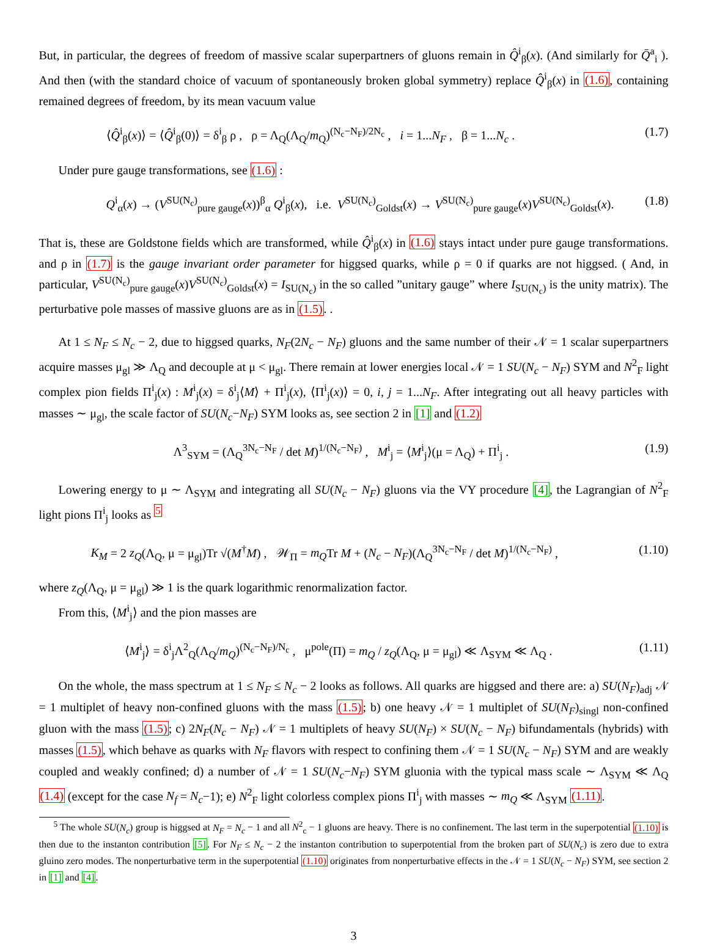But, in particular, the degrees of freedom of massive scalar superpartners of gluons remain in Q̂<sup>i</sup><sub>β</sub>(x). (And similarly for Q̄<sup>a</sup><sub>i</sub> ). And then (with the standard choice of vacuum of spontaneously broken global symmetry) replace Q̂<sup>i</sup><sub>β</sub>(x) in (1.6), containing remained degrees of freedom, by its mean vacuum value
⟨Q̂<sup>i</sup><sub>β</sub>(x)⟩ = ⟨Q̂<sup>i</sup><sub>β</sub>(0)⟩ = δ<sup>i</sup><sub>β</sub> ρ , ρ = Λ<sub>Q</sub>(Λ<sub>Q</sub>/m<sub>Q</sub>)<sup>(N<sub>c</sub>−N<sub>F</sub>)/2N<sub>c</sub></sup> , i = 1...N<sub>F</sub> , β = 1...N<sub>c</sub> . (1.7)
Under pure gauge transformations, see (1.6) :
Q<sup>i</sup><sub>α</sub>(x) → (V<sup>SU(N<sub>c</sub>)</sup><sub>pure gauge</sub>(x))<sup>β</sup><sub>α</sub> Q<sup>i</sup><sub>β</sub>(x), i.e. V<sup>SU(N<sub>c</sub>)</sup><sub>Goldst</sub>(x) → V<sup>SU(N<sub>c</sub>)</sup><sub>pure gauge</sub>(x)V<sup>SU(N<sub>c</sub>)</sup><sub>Goldst</sub>(x). (1.8)
That is, these are Goldstone fields which are transformed, while Q̂<sup>i</sup><sub>β</sub>(x) in (1.6) stays intact under pure gauge transformations. and ρ in (1.7) is the gauge invariant order parameter for higgsed quarks, while ρ = 0 if quarks are not higgsed. ( And, in particular, V<sup>SU(N<sub>c</sub>)</sup><sub>pure gauge</sub>(x)V<sup>SU(N<sub>c</sub>)</sup><sub>Goldst</sub>(x) = I<sub>SU(N<sub>c</sub>)</sub> in the so called ”unitary gauge” where I<sub>SU(N<sub>c</sub>)</sub> is the unity matrix). The perturbative pole masses of massive gluons are as in (1.5). .
At 1 ≤ N<sub>F</sub> ≤ N<sub>c</sub> − 2, due to higgsed quarks, N<sub>F</sub>(2N<sub>c</sub> − N<sub>F</sub>) gluons and the same number of their 𝒩 = 1 scalar superpartners acquire masses μ<sub>gl</sub> ≫ Λ<sub>Q</sub> and decouple at μ < μ<sub>gl</sub>. There remain at lower energies local 𝒩 = 1 SU(N<sub>c</sub> − N<sub>F</sub>) SYM and N<sup>2</sup><sub>F</sub> light complex pion fields Π<sup>i</sup><sub>j</sub>(x) : M<sup>i</sup><sub>j</sub>(x) = δ<sup>i</sup><sub>j</sub>⟨M⟩ + Π<sup>i</sup><sub>j</sub>(x), ⟨Π<sup>i</sup><sub>j</sub>(x)⟩ = 0, i, j = 1...N<sub>F</sub>. After integrating out all heavy particles with masses ∼ μ<sub>gl</sub>, the scale factor of SU(N<sub>c</sub>−N<sub>F</sub>) SYM looks as, see section 2 in [1] and (1.2)
Λ<sup>3</sup><sub>SYM</sub> = (Λ<sub>Q</sub><sup>3N<sub>c</sub>−N<sub>F</sub></sup> / det M)<sup>1/(N<sub>c</sub>−N<sub>F</sub>)</sup> , M<sup>i</sup><sub>j</sub> = ⟨M<sup>i</sup><sub>j</sub>⟩(μ = Λ<sub>Q</sub>) + Π<sup>i</sup><sub>j</sub> . (1.9)
Lowering energy to μ ∼ Λ<sub>SYM</sub> and integrating all SU(N<sub>c</sub> − N<sub>F</sub>) gluons via the VY procedure [4], the Lagrangian of N<sup>2</sup><sub>F</sub> light pions Π<sup>i</sup><sub>j</sub> looks as <sup>5</sup>
K<sub>M</sub> = 2 z<sub>Q</sub>(Λ<sub>Q</sub>, μ = μ<sub>gl</sub>)Tr √(M<sup>†</sup>M) , 𝒲<sub>Π</sub> = m<sub>Q</sub>Tr M + (N<sub>c</sub> − N<sub>F</sub>)(Λ<sub>Q</sub><sup>3N<sub>c</sub>−N<sub>F</sub></sup> / det M)<sup>1/(N<sub>c</sub>−N<sub>F</sub>)</sup> , (1.10)
where z<sub>Q</sub>(Λ<sub>Q</sub>, μ = μ<sub>gl</sub>) ≫ 1 is the quark logarithmic renormalization factor.
From this, ⟨M<sup>i</sup><sub>j</sub>⟩ and the pion masses are
⟨M<sup>i</sup><sub>j</sub>⟩ = δ<sup>i</sup><sub>j</sub>Λ<sup>2</sup><sub>Q</sub>(Λ<sub>Q</sub>/m<sub>Q</sub>)<sup>(N<sub>c</sub>−N<sub>F</sub>)/N<sub>c</sub></sup> , μ<sup>pole</sup>(Π) = m<sub>Q</sub> / z<sub>Q</sub>(Λ<sub>Q</sub>, μ = μ<sub>gl</sub>) ≪ Λ<sub>SYM</sub> ≪ Λ<sub>Q</sub> . (1.11)
On the whole, the mass spectrum at 1 ≤ N<sub>F</sub> ≤ N<sub>c</sub> − 2 looks as follows. All quarks are higgsed and there are: a) SU(N<sub>F</sub>)<sub>adj</sub> 𝒩 = 1 multiplet of heavy non-confined gluons with the mass (1.5); b) one heavy 𝒩 = 1 multiplet of SU(N<sub>F</sub>)<sub>singl</sub> non-confined gluon with the mass (1.5); c) 2N<sub>F</sub>(N<sub>c</sub> − N<sub>F</sub>) 𝒩 = 1 multiplets of heavy SU(N<sub>F</sub>) × SU(N<sub>c</sub> − N<sub>F</sub>) bifundamentals (hybrids) with masses (1.5), which behave as quarks with N<sub>F</sub> flavors with respect to confining them 𝒩 = 1 SU(N<sub>c</sub> − N<sub>F</sub>) SYM and are weakly coupled and weakly confined; d) a number of 𝒩 = 1 SU(N<sub>c</sub>−N<sub>F</sub>) SYM gluonia with the typical mass scale ∼ Λ<sub>SYM</sub> ≪ Λ<sub>Q</sub> (1.4) (except for the case N<sub>f</sub> = N<sub>c</sub>−1); e) N<sup>2</sup><sub>F</sub> light colorless complex pions Π<sup>i</sup><sub>j</sub> with masses ∼ m<sub>Q</sub> ≪ Λ<sub>SYM</sub> (1.11).
<sup>5</sup> The whole SU(N<sub>c</sub>) group is higgsed at N<sub>F</sub> = N<sub>c</sub> − 1 and all N<sup>2</sup><sub>c</sub> − 1 gluons are heavy. There is no confinement. The last term in the superpotential (1.10) is then due to the instanton contribution [5]. For N<sub>F</sub> ≤ N<sub>c</sub> − 2 the instanton contribution to superpotential from the broken part of SU(N<sub>c</sub>) is zero due to extra gluino zero modes. The nonperturbative term in the superpotential (1.10) originates from nonperturbative effects in the 𝒩 = 1 SU(N<sub>c</sub> − N<sub>F</sub>) SYM, see section 2 in [1] and [4].
3